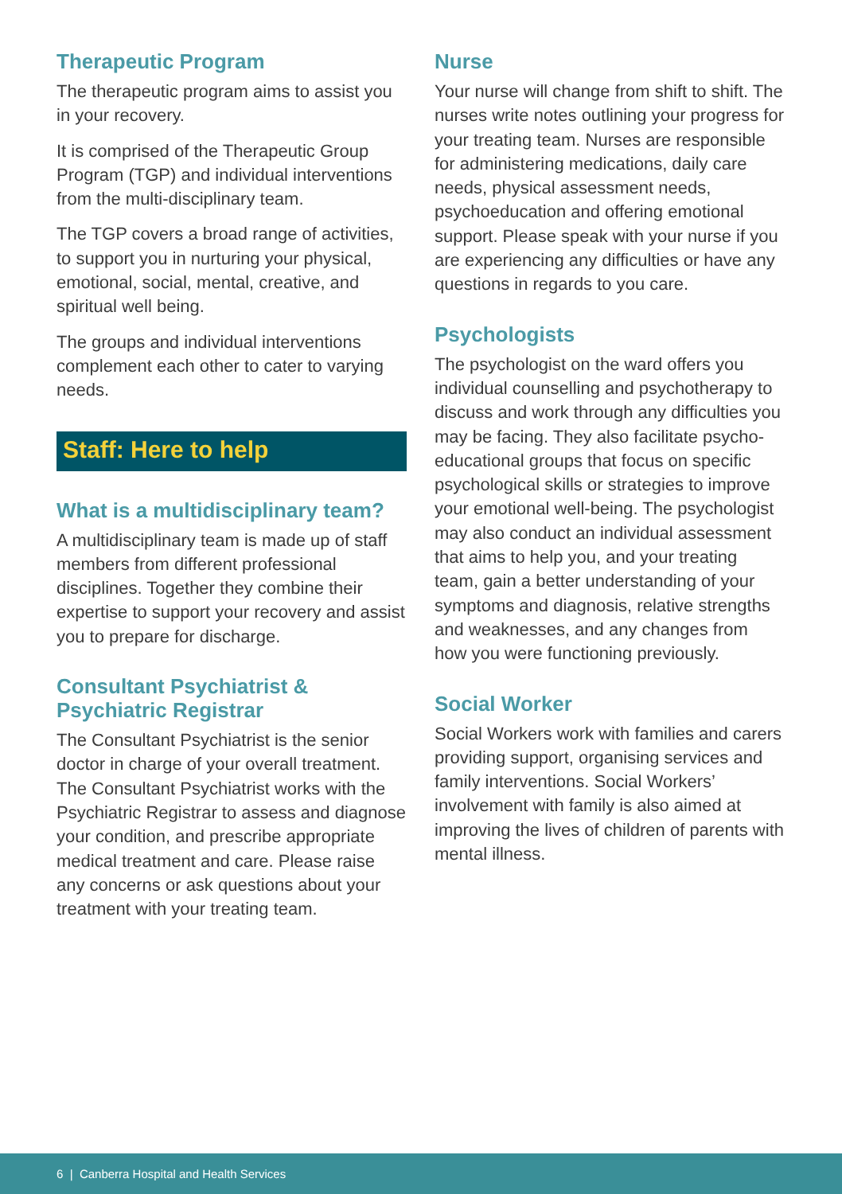Therapeutic Program
The therapeutic program aims to assist you in your recovery.
It is comprised of the Therapeutic Group Program (TGP) and individual interventions from the multi-disciplinary team.
The TGP covers a broad range of activities, to support you in nurturing your physical, emotional, social, mental, creative, and spiritual well being.
The groups and individual interventions complement each other to cater to varying needs.
Staff: Here to help
What is a multidisciplinary team?
A multidisciplinary team is made up of staff members from different professional disciplines. Together they combine their expertise to support your recovery and assist you to prepare for discharge.
Consultant Psychiatrist & Psychiatric Registrar
The Consultant Psychiatrist is the senior doctor in charge of your overall treatment. The Consultant Psychiatrist works with the Psychiatric Registrar to assess and diagnose your condition, and prescribe appropriate medical treatment and care. Please raise any concerns or ask questions about your treatment with your treating team.
Nurse
Your nurse will change from shift to shift. The nurses write notes outlining your progress for your treating team. Nurses are responsible for administering medications, daily care needs, physical assessment needs, psychoeducation and offering emotional support. Please speak with your nurse if you are experiencing any difficulties or have any questions in regards to you care.
Psychologists
The psychologist on the ward offers you individual counselling and psychotherapy to discuss and work through any difficulties you may be facing. They also facilitate psycho-educational groups that focus on specific psychological skills or strategies to improve your emotional well-being. The psychologist may also conduct an individual assessment that aims to help you, and your treating team, gain a better understanding of your symptoms and diagnosis, relative strengths and weaknesses, and any changes from how you were functioning previously.
Social Worker
Social Workers work with families and carers providing support, organising services and family interventions. Social Workers’ involvement with family is also aimed at improving the lives of children of parents with mental illness.
6 | Canberra Hospital and Health Services